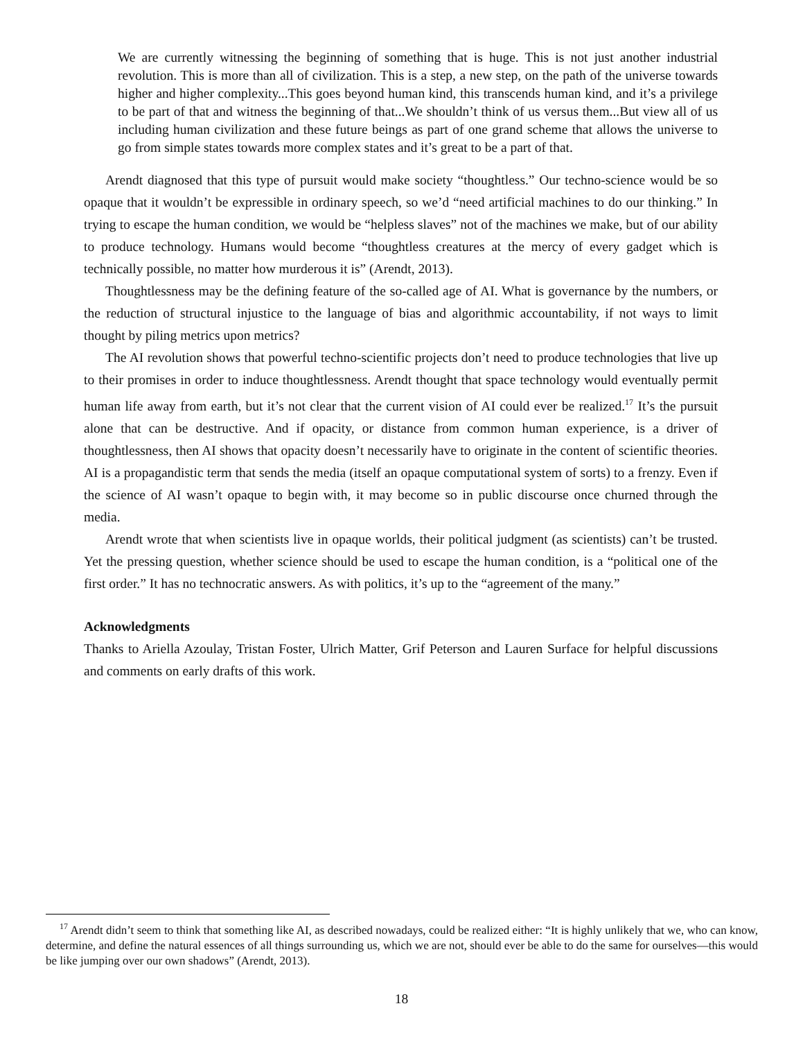We are currently witnessing the beginning of something that is huge. This is not just another industrial revolution. This is more than all of civilization. This is a step, a new step, on the path of the universe towards higher and higher complexity...This goes beyond human kind, this transcends human kind, and it’s a privilege to be part of that and witness the beginning of that...We shouldn’t think of us versus them...But view all of us including human civilization and these future beings as part of one grand scheme that allows the universe to go from simple states towards more complex states and it’s great to be a part of that.
Arendt diagnosed that this type of pursuit would make society “thoughtless.” Our techno-science would be so opaque that it wouldn’t be expressible in ordinary speech, so we’d “need artificial machines to do our thinking.” In trying to escape the human condition, we would be “helpless slaves” not of the machines we make, but of our ability to produce technology. Humans would become “thoughtless creatures at the mercy of every gadget which is technically possible, no matter how murderous it is” (Arendt, 2013).
Thoughtlessness may be the defining feature of the so-called age of AI. What is governance by the numbers, or the reduction of structural injustice to the language of bias and algorithmic accountability, if not ways to limit thought by piling metrics upon metrics?
The AI revolution shows that powerful techno-scientific projects don’t need to produce technologies that live up to their promises in order to induce thoughtlessness. Arendt thought that space technology would eventually permit human life away from earth, but it’s not clear that the current vision of AI could ever be realized.<sup>17</sup> It’s the pursuit alone that can be destructive. And if opacity, or distance from common human experience, is a driver of thoughtlessness, then AI shows that opacity doesn’t necessarily have to originate in the content of scientific theories. AI is a propagandistic term that sends the media (itself an opaque computational system of sorts) to a frenzy. Even if the science of AI wasn’t opaque to begin with, it may become so in public discourse once churned through the media.
Arendt wrote that when scientists live in opaque worlds, their political judgment (as scientists) can’t be trusted. Yet the pressing question, whether science should be used to escape the human condition, is a “political one of the first order.” It has no technocratic answers. As with politics, it’s up to the “agreement of the many.”
Acknowledgments
Thanks to Ariella Azoulay, Tristan Foster, Ulrich Matter, Grif Peterson and Lauren Surface for helpful discussions and comments on early drafts of this work.
<sup>17</sup> Arendt didn’t seem to think that something like AI, as described nowadays, could be realized either: “It is highly unlikely that we, who can know, determine, and define the natural essences of all things surrounding us, which we are not, should ever be able to do the same for ourselves—this would be like jumping over our own shadows” (Arendt, 2013).
18